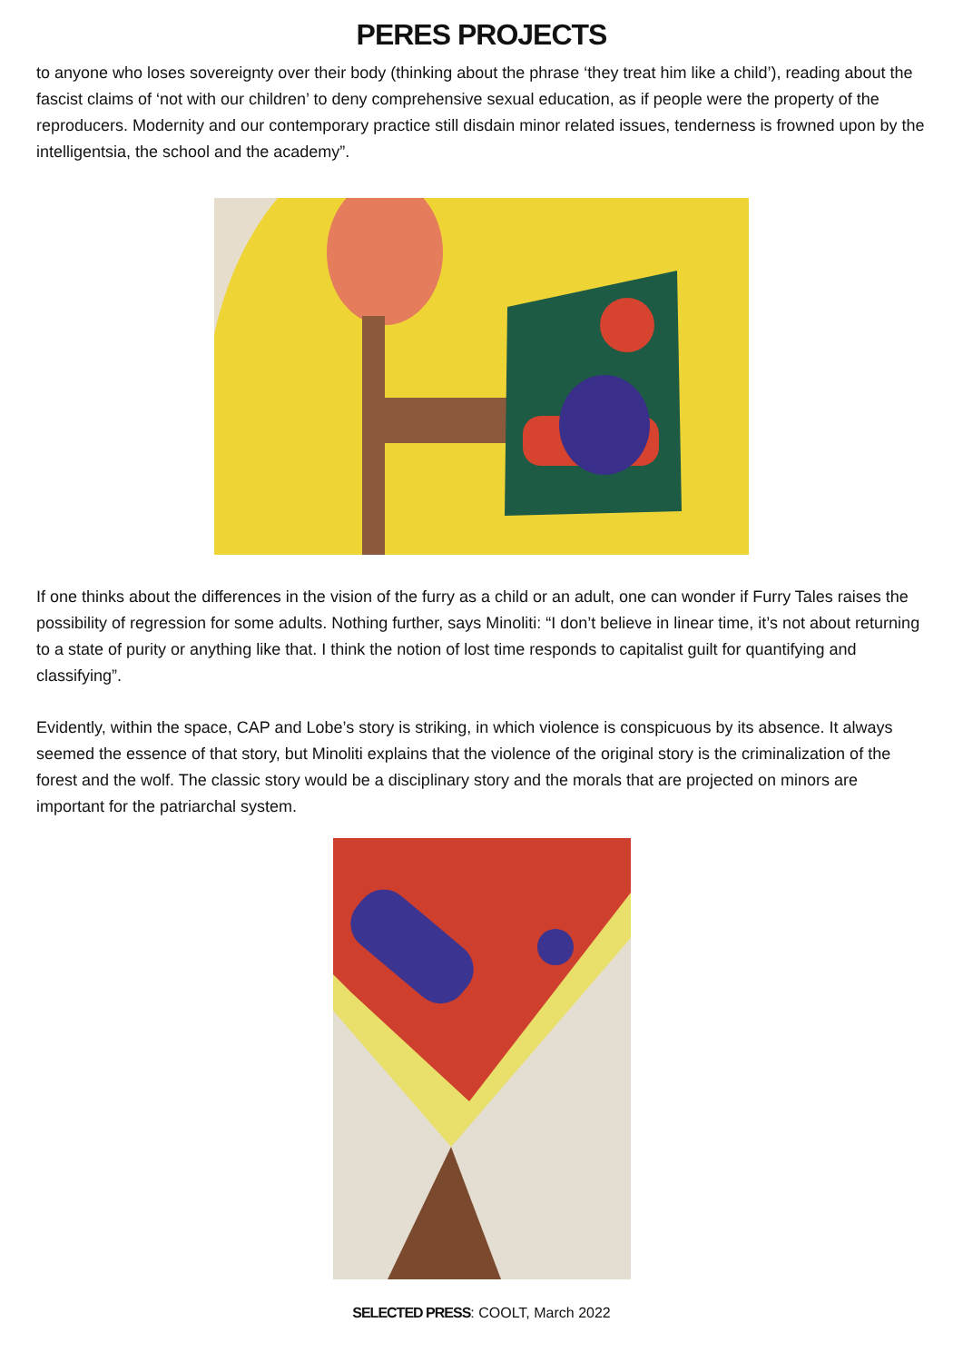PERES PROJECTS
to anyone who loses sovereignty over their body (thinking about the phrase ‘they treat him like a child’), reading about the fascist claims of ‘not with our children’ to deny comprehensive sexual education, as if people were the property of the reproducers. Modernity and our contemporary practice still disdain minor related issues, tenderness is frowned upon by the intelligentsia, the school and the academy”.
If one thinks about the differences in the vision of the furry as a child or an adult, one can wonder if Furry Tales raises the possibility of regression for some adults. Nothing further, says Minoliti: “I don’t believe in linear time, it’s not about returning to a state of purity or anything like that. I think the notion of lost time responds to capitalist guilt for quantifying and classifying”.
Evidently, within the space, CAP and Lobe’s story is striking, in which violence is conspicuous by its absence. It always seemed the essence of that story, but Minoliti explains that the violence of the original story is the criminalization of the forest and the wolf. The classic story would be a disciplinary story and the morals that are projected on minors are important for the patriarchal system.
SELECTED PRESS: COOLT, March 2022